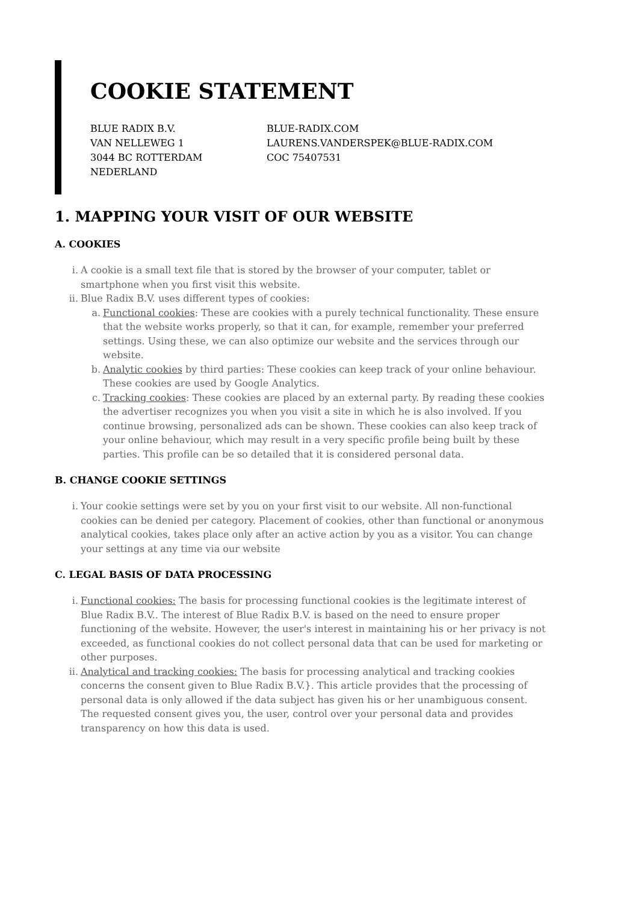COOKIE STATEMENT
BLUE RADIX B.V.
VAN NELLEWEG 1
3044 BC ROTTERDAM
NEDERLAND
BLUE-RADIX.COM
LAURENS.VANDERSPEK@BLUE-RADIX.COM
COC 75407531
1. MAPPING YOUR VISIT OF OUR WEBSITE
A. COOKIES
i. A cookie is a small text file that is stored by the browser of your computer, tablet or smartphone when you first visit this website.
ii. Blue Radix B.V. uses different types of cookies:
a. Functional cookies: These are cookies with a purely technical functionality. These ensure that the website works properly, so that it can, for example, remember your preferred settings. Using these, we can also optimize our website and the services through our website.
b. Analytic cookies by third parties: These cookies can keep track of your online behaviour. These cookies are used by Google Analytics.
c. Tracking cookies: These cookies are placed by an external party. By reading these cookies the advertiser recognizes you when you visit a site in which he is also involved. If you continue browsing, personalized ads can be shown. These cookies can also keep track of your online behaviour, which may result in a very specific profile being built by these parties. This profile can be so detailed that it is considered personal data.
B. CHANGE COOKIE SETTINGS
i. Your cookie settings were set by you on your first visit to our website. All non-functional cookies can be denied per category. Placement of cookies, other than functional or anonymous analytical cookies, takes place only after an active action by you as a visitor. You can change your settings at any time via our website
C. LEGAL BASIS OF DATA PROCESSING
i. Functional cookies: The basis for processing functional cookies is the legitimate interest of Blue Radix B.V.. The interest of Blue Radix B.V. is based on the need to ensure proper functioning of the website. However, the user's interest in maintaining his or her privacy is not exceeded, as functional cookies do not collect personal data that can be used for marketing or other purposes.
ii. Analytical and tracking cookies: The basis for processing analytical and tracking cookies concerns the consent given to Blue Radix B.V.}. This article provides that the processing of personal data is only allowed if the data subject has given his or her unambiguous consent. The requested consent gives you, the user, control over your personal data and provides transparency on how this data is used.